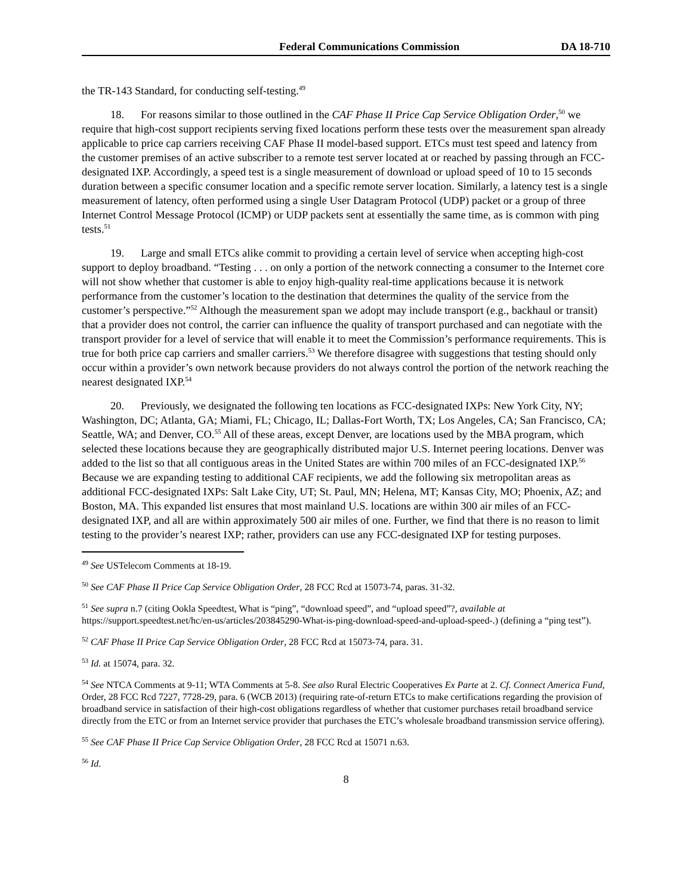Federal Communications Commission DA 18-710
the TR-143 Standard, for conducting self-testing.<sup>49</sup>
18. For reasons similar to those outlined in the CAF Phase II Price Cap Service Obligation Order,<sup>50</sup> we require that high-cost support recipients serving fixed locations perform these tests over the measurement span already applicable to price cap carriers receiving CAF Phase II model-based support. ETCs must test speed and latency from the customer premises of an active subscriber to a remote test server located at or reached by passing through an FCC-designated IXP. Accordingly, a speed test is a single measurement of download or upload speed of 10 to 15 seconds duration between a specific consumer location and a specific remote server location. Similarly, a latency test is a single measurement of latency, often performed using a single User Datagram Protocol (UDP) packet or a group of three Internet Control Message Protocol (ICMP) or UDP packets sent at essentially the same time, as is common with ping tests.<sup>51</sup>
19. Large and small ETCs alike commit to providing a certain level of service when accepting high-cost support to deploy broadband. “Testing . . . on only a portion of the network connecting a consumer to the Internet core will not show whether that customer is able to enjoy high-quality real-time applications because it is network performance from the customer’s location to the destination that determines the quality of the service from the customer’s perspective.”<sup>52</sup> Although the measurement span we adopt may include transport (e.g., backhaul or transit) that a provider does not control, the carrier can influence the quality of transport purchased and can negotiate with the transport provider for a level of service that will enable it to meet the Commission’s performance requirements. This is true for both price cap carriers and smaller carriers.<sup>53</sup> We therefore disagree with suggestions that testing should only occur within a provider’s own network because providers do not always control the portion of the network reaching the nearest designated IXP.<sup>54</sup>
20. Previously, we designated the following ten locations as FCC-designated IXPs: New York City, NY; Washington, DC; Atlanta, GA; Miami, FL; Chicago, IL; Dallas-Fort Worth, TX; Los Angeles, CA; San Francisco, CA; Seattle, WA; and Denver, CO.<sup>55</sup> All of these areas, except Denver, are locations used by the MBA program, which selected these locations because they are geographically distributed major U.S. Internet peering locations. Denver was added to the list so that all contiguous areas in the United States are within 700 miles of an FCC-designated IXP.<sup>56</sup> Because we are expanding testing to additional CAF recipients, we add the following six metropolitan areas as additional FCC-designated IXPs: Salt Lake City, UT; St. Paul, MN; Helena, MT; Kansas City, MO; Phoenix, AZ; and Boston, MA. This expanded list ensures that most mainland U.S. locations are within 300 air miles of an FCC-designated IXP, and all are within approximately 500 air miles of one. Further, we find that there is no reason to limit testing to the provider’s nearest IXP; rather, providers can use any FCC-designated IXP for testing purposes.
<sup>49</sup> See USTelecom Comments at 18-19.
<sup>50</sup> See CAF Phase II Price Cap Service Obligation Order, 28 FCC Rcd at 15073-74, paras. 31-32.
<sup>51</sup> See supra n.7 (citing Ookla Speedtest, What is “ping”, “download speed”, and “upload speed”?, available at https://support.speedtest.net/hc/en-us/articles/203845290-What-is-ping-download-speed-and-upload-speed-.) (defining a “ping test”).
<sup>52</sup> CAF Phase II Price Cap Service Obligation Order, 28 FCC Rcd at 15073-74, para. 31.
<sup>53</sup> Id. at 15074, para. 32.
<sup>54</sup> See NTCA Comments at 9-11; WTA Comments at 5-8. See also Rural Electric Cooperatives Ex Parte at 2. Cf. Connect America Fund, Order, 28 FCC Rcd 7227, 7728-29, para. 6 (WCB 2013) (requiring rate-of-return ETCs to make certifications regarding the provision of broadband service in satisfaction of their high-cost obligations regardless of whether that customer purchases retail broadband service directly from the ETC or from an Internet service provider that purchases the ETC’s wholesale broadband transmission service offering).
<sup>55</sup> See CAF Phase II Price Cap Service Obligation Order, 28 FCC Rcd at 15071 n.63.
<sup>56</sup> Id.
8